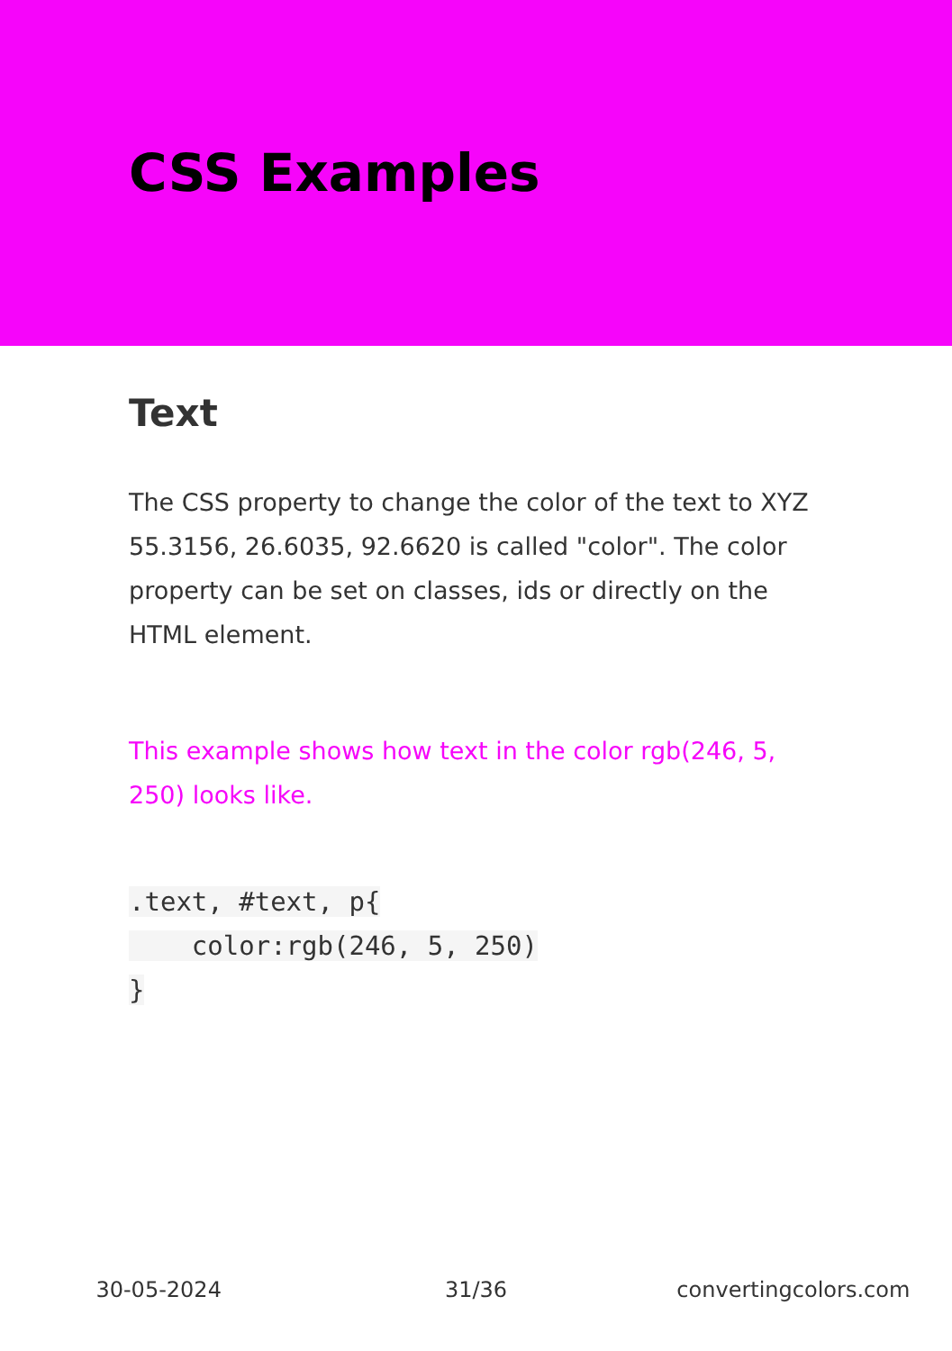CSS Examples
Text
The CSS property to change the color of the text to XYZ 55.3156, 26.6035, 92.6620 is called "color". The color property can be set on classes, ids or directly on the HTML element.
This example shows how text in the color rgb(246, 5, 250) looks like.
.text, #text, p{
    color:rgb(246, 5, 250)
}
30-05-2024 31/36 convertingcolors.com